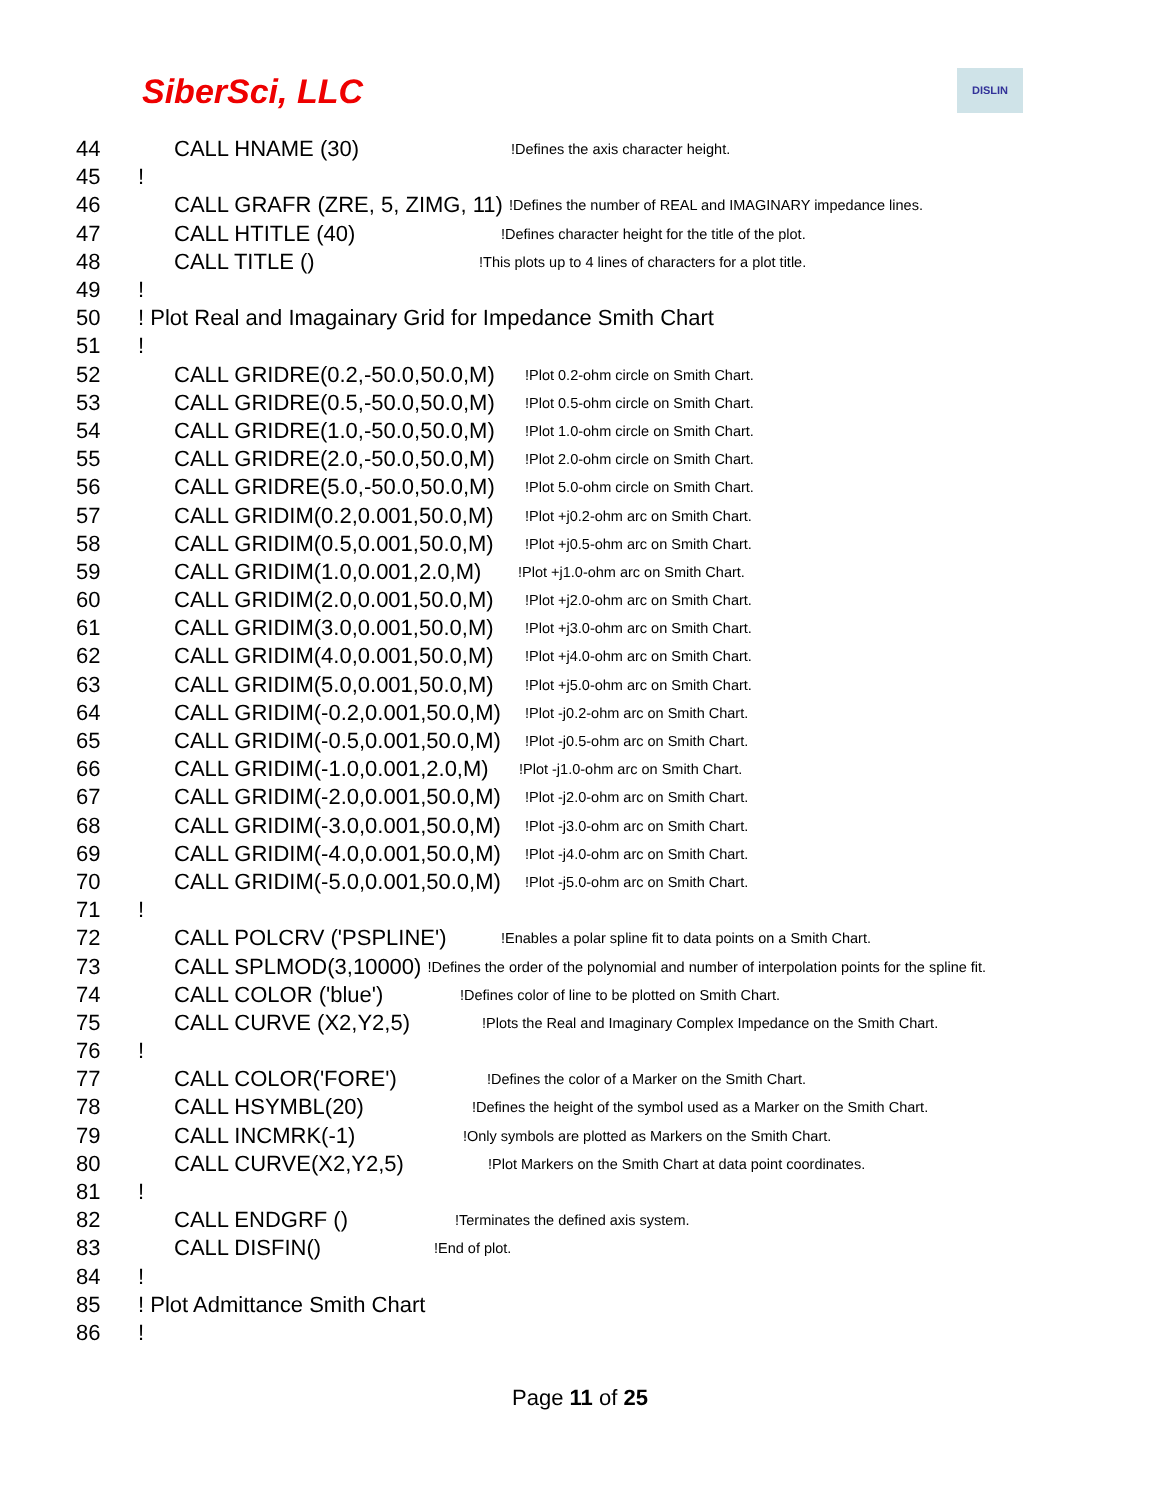SiberSci, LLC DISLIN
44 CALL HNAME (30)!Defines the axis character height.
45!
46 CALL GRAFR (ZRE, 5, ZIMG, 11) !Defines the number of REAL and IMAGINARY impedance lines.
47 CALL HTITLE (40)!Defines character height for the title of the plot.
48 CALL TITLE ()!This plots up to 4 lines of characters for a plot title.
49!
50! Plot Real and Imagainary Grid for Impedance Smith Chart
51!
52 CALL GRIDRE(0.2,-50.0,50.0,M)!Plot 0.2-ohm circle on Smith Chart.
53 CALL GRIDRE(0.5,-50.0,50.0,M)!Plot 0.5-ohm circle on Smith Chart.
54 CALL GRIDRE(1.0,-50.0,50.0,M)!Plot 1.0-ohm circle on Smith Chart.
55 CALL GRIDRE(2.0,-50.0,50.0,M)!Plot 2.0-ohm circle on Smith Chart.
56 CALL GRIDRE(5.0,-50.0,50.0,M)!Plot 5.0-ohm circle on Smith Chart.
57 CALL GRIDIM(0.2,0.001,50.0,M)!Plot +j0.2-ohm arc on Smith Chart.
58 CALL GRIDIM(0.5,0.001,50.0,M)!Plot +j0.5-ohm arc on Smith Chart.
59 CALL GRIDIM(1.0,0.001,2.0,M)!Plot +j1.0-ohm arc on Smith Chart.
60 CALL GRIDIM(2.0,0.001,50.0,M)!Plot +j2.0-ohm arc on Smith Chart.
61 CALL GRIDIM(3.0,0.001,50.0,M)!Plot +j3.0-ohm arc on Smith Chart.
62 CALL GRIDIM(4.0,0.001,50.0,M)!Plot +j4.0-ohm arc on Smith Chart.
63 CALL GRIDIM(5.0,0.001,50.0,M)!Plot +j5.0-ohm arc on Smith Chart.
64 CALL GRIDIM(-0.2,0.001,50.0,M)!Plot -j0.2-ohm arc on Smith Chart.
65 CALL GRIDIM(-0.5,0.001,50.0,M)!Plot -j0.5-ohm arc on Smith Chart.
66 CALL GRIDIM(-1.0,0.001,2.0,M)!Plot -j1.0-ohm arc on Smith Chart.
67 CALL GRIDIM(-2.0,0.001,50.0,M)!Plot -j2.0-ohm arc on Smith Chart.
68 CALL GRIDIM(-3.0,0.001,50.0,M)!Plot -j3.0-ohm arc on Smith Chart.
69 CALL GRIDIM(-4.0,0.001,50.0,M)!Plot -j4.0-ohm arc on Smith Chart.
70 CALL GRIDIM(-5.0,0.001,50.0,M)!Plot -j5.0-ohm arc on Smith Chart.
71!
72 CALL POLCRV ('PSPLINE')!Enables a polar spline fit to data points on a Smith Chart.
73 CALL SPLMOD(3,10000) !Defines the order of the polynomial and number of interpolation points for the spline fit.
74 CALL COLOR ('blue')!Defines color of line to be plotted on Smith Chart.
75 CALL CURVE (X2,Y2,5)!Plots the Real and Imaginary Complex Impedance on the Smith Chart.
76!
77 CALL COLOR('FORE')!Defines the color of a Marker on the Smith Chart.
78 CALL HSYMBL(20)!Defines the height of the symbol used as a Marker on the Smith Chart.
79 CALL INCMRK(-1)!Only symbols are plotted as Markers on the Smith Chart.
80 CALL CURVE(X2,Y2,5)!Plot Markers on the Smith Chart at data point coordinates.
81!
82 CALL ENDGRF ()!Terminates the defined axis system.
83 CALL DISFIN()!End of plot.
84!
85! Plot Admittance Smith Chart
86!
Page 11 of 25